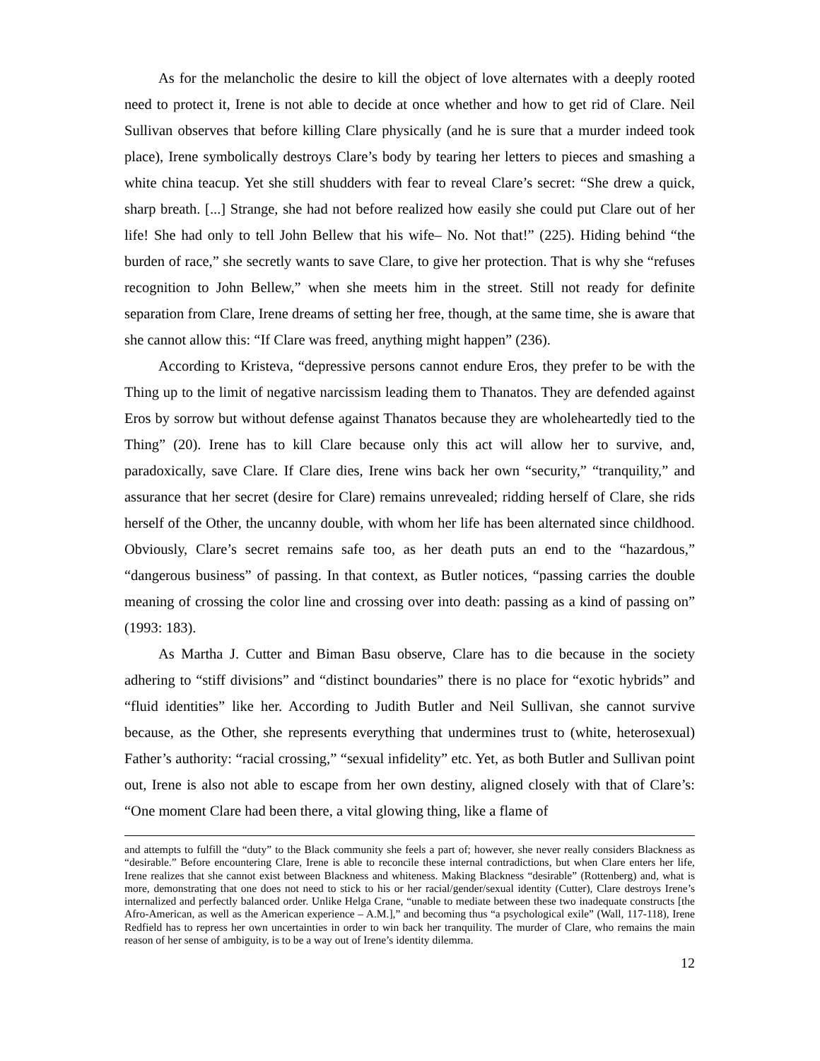As for the melancholic the desire to kill the object of love alternates with a deeply rooted need to protect it, Irene is not able to decide at once whether and how to get rid of Clare. Neil Sullivan observes that before killing Clare physically (and he is sure that a murder indeed took place), Irene symbolically destroys Clare’s body by tearing her letters to pieces and smashing a white china teacup. Yet she still shudders with fear to reveal Clare’s secret: “She drew a quick, sharp breath. [...] Strange, she had not before realized how easily she could put Clare out of her life! She had only to tell John Bellew that his wife– No. Not that!” (225). Hiding behind “the burden of race,” she secretly wants to save Clare, to give her protection. That is why she “refuses recognition to John Bellew,” when she meets him in the street. Still not ready for definite separation from Clare, Irene dreams of setting her free, though, at the same time, she is aware that she cannot allow this: “If Clare was freed, anything might happen” (236).
According to Kristeva, “depressive persons cannot endure Eros, they prefer to be with the Thing up to the limit of negative narcissism leading them to Thanatos. They are defended against Eros by sorrow but without defense against Thanatos because they are wholeheartedly tied to the Thing” (20). Irene has to kill Clare because only this act will allow her to survive, and, paradoxically, save Clare. If Clare dies, Irene wins back her own “security,” “tranquility,” and assurance that her secret (desire for Clare) remains unrevealed; ridding herself of Clare, she rids herself of the Other, the uncanny double, with whom her life has been alternated since childhood. Obviously, Clare’s secret remains safe too, as her death puts an end to the “hazardous,” “dangerous business” of passing. In that context, as Butler notices, “passing carries the double meaning of crossing the color line and crossing over into death: passing as a kind of passing on” (1993: 183).
As Martha J. Cutter and Biman Basu observe, Clare has to die because in the society adhering to “stiff divisions” and “distinct boundaries” there is no place for “exotic hybrids” and “fluid identities” like her. According to Judith Butler and Neil Sullivan, she cannot survive because, as the Other, she represents everything that undermines trust to (white, heterosexual) Father’s authority: “racial crossing,” “sexual infidelity” etc. Yet, as both Butler and Sullivan point out, Irene is also not able to escape from her own destiny, aligned closely with that of Clare’s: “One moment Clare had been there, a vital glowing thing, like a flame of
and attempts to fulfill the “duty” to the Black community she feels a part of; however, she never really considers Blackness as “desirable.” Before encountering Clare, Irene is able to reconcile these internal contradictions, but when Clare enters her life, Irene realizes that she cannot exist between Blackness and whiteness. Making Blackness “desirable” (Rottenberg) and, what is more, demonstrating that one does not need to stick to his or her racial/gender/sexual identity (Cutter), Clare destroys Irene’s internalized and perfectly balanced order. Unlike Helga Crane, “unable to mediate between these two inadequate constructs [the Afro-American, as well as the American experience – A.M.],” and becoming thus “a psychological exile” (Wall, 117-118), Irene Redfield has to repress her own uncertainties in order to win back her tranquility. The murder of Clare, who remains the main reason of her sense of ambiguity, is to be a way out of Irene’s identity dilemma.
12